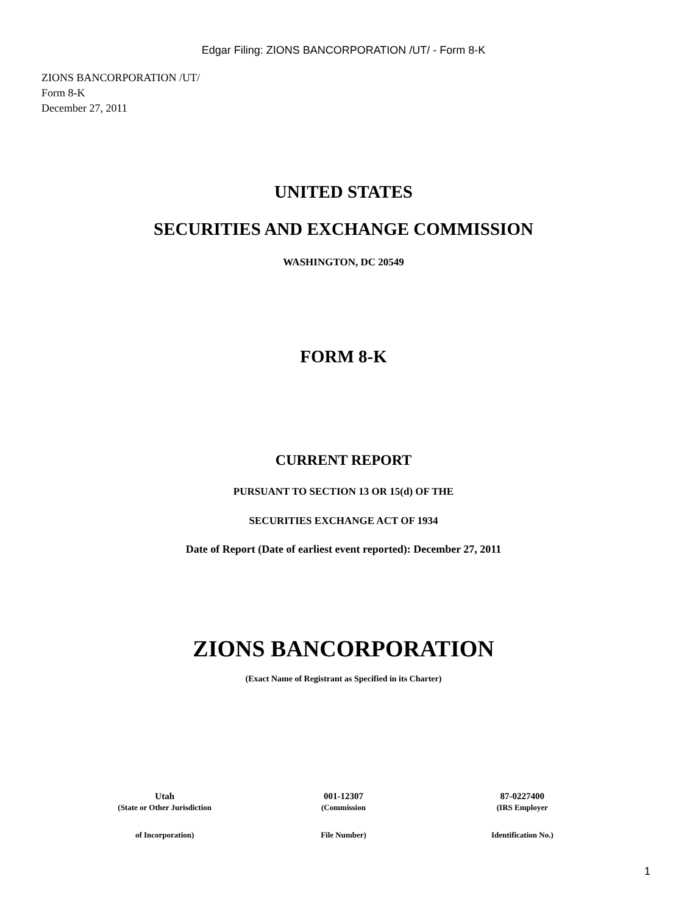Edgar Filing: ZIONS BANCORPORATION /UT/ - Form 8-K
ZIONS BANCORPORATION /UT/
Form 8-K
December 27, 2011
UNITED STATES
SECURITIES AND EXCHANGE COMMISSION
WASHINGTON, DC 20549
FORM 8-K
CURRENT REPORT
PURSUANT TO SECTION 13 OR 15(d) OF THE
SECURITIES EXCHANGE ACT OF 1934
Date of Report (Date of earliest event reported): December 27, 2011
ZIONS BANCORPORATION
(Exact Name of Registrant as Specified in its Charter)
| Utah | 001-12307 | 87-0227400 |
| (State or Other Jurisdiction | (Commission | (IRS Employer |
| of Incorporation) | File Number) | Identification No.) |
1